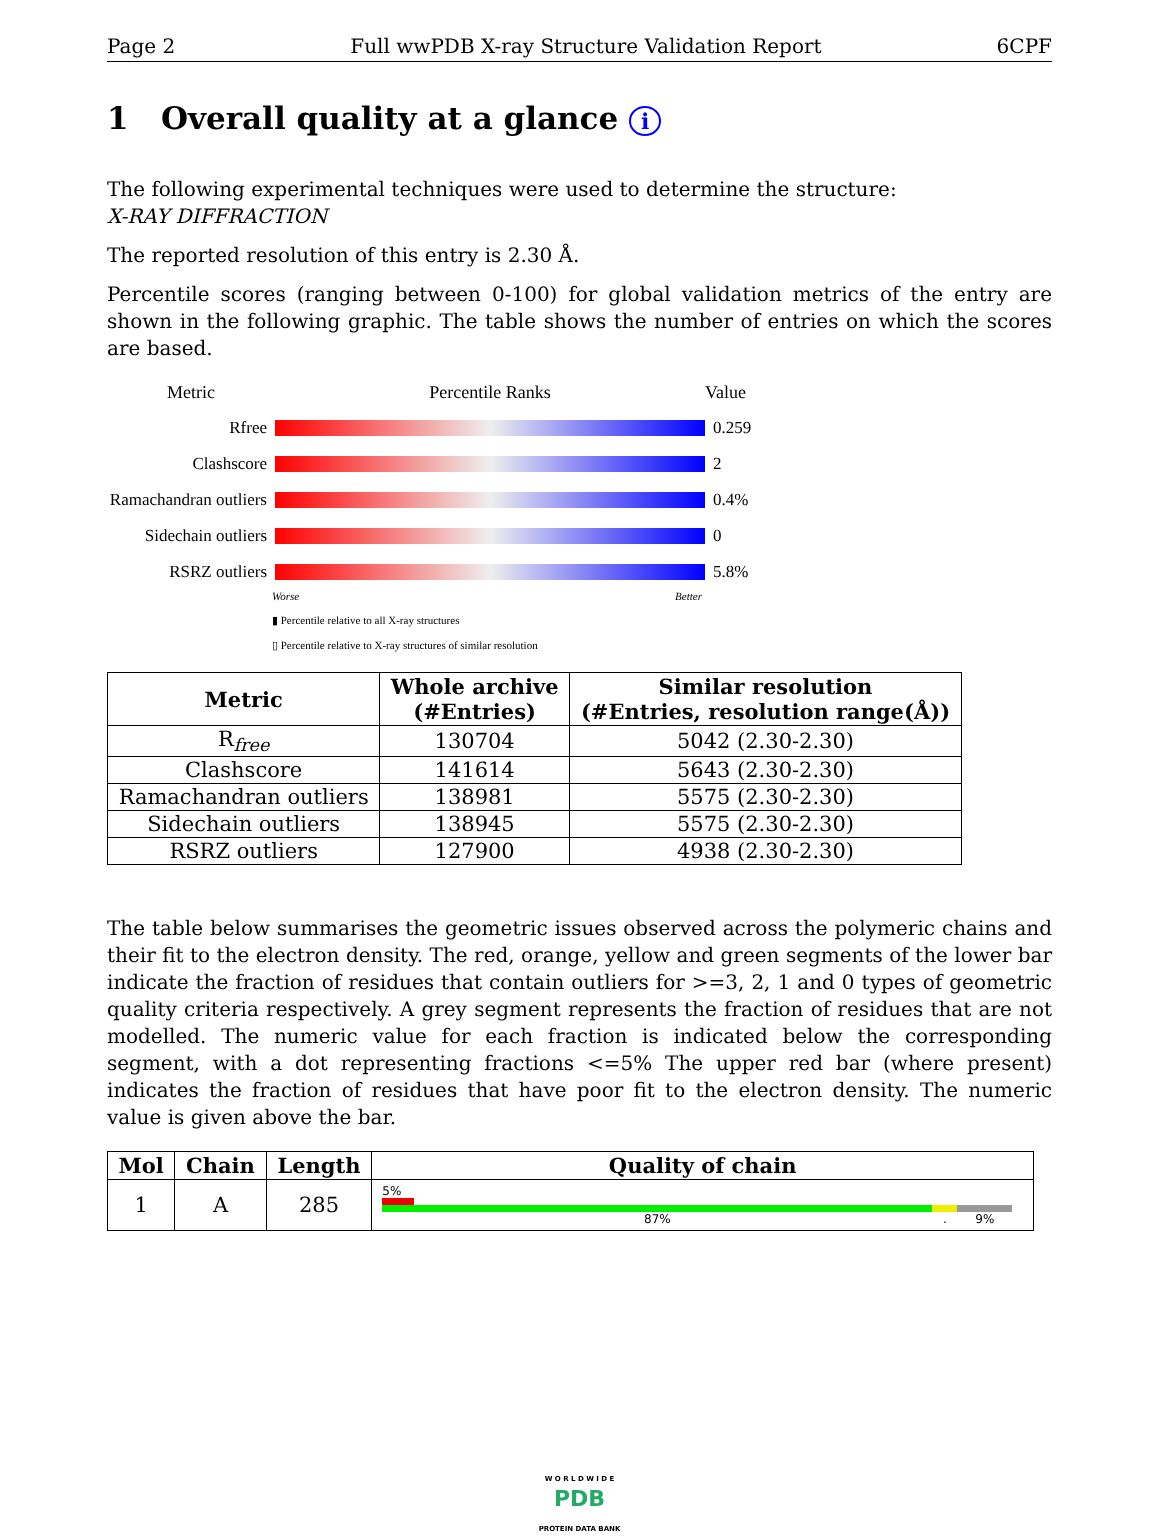Page 2 Full wwPDB X-ray Structure Validation Report 6CPF
1 Overall quality at a glance i
The following experimental techniques were used to determine the structure:
X-RAY DIFFRACTION
The reported resolution of this entry is 2.30 Å.
Percentile scores (ranging between 0-100) for global validation metrics of the entry are shown in the following graphic. The table shows the number of entries on which the scores are based.
Metric Percentile Ranks Value
Rfree 0.259
Clashscore 2
Ramachandran outliers
0.4%
Sidechain outliers
0
RSRZ outliers 5.8%
Worse Better
▮ Percentile relative to all X-ray structures
▯ Percentile relative to X-ray structures of similar resolution
| Metric | Whole archive (#Entries) | Similar resolution (#Entries, resolution range(Å)) |
| --- | --- | --- |
| R<sub>free</sub> | 130704 | 5042 (2.30-2.30) |
| Clashscore | 141614 | 5643 (2.30-2.30) |
| Ramachandran outliers | 138981 | 5575 (2.30-2.30) |
| Sidechain outliers | 138945 | 5575 (2.30-2.30) |
| RSRZ outliers | 127900 | 4938 (2.30-2.30) |
The table below summarises the geometric issues observed across the polymeric chains and their fit to the electron density. The red, orange, yellow and green segments of the lower bar indicate the fraction of residues that contain outliers for >=3, 2, 1 and 0 types of geometric quality criteria respectively. A grey segment represents the fraction of residues that are not modelled. The numeric value for each fraction is indicated below the corresponding segment, with a dot representing fractions <=5% The upper red bar (where present) indicates the fraction of residues that have poor fit to the electron density. The numeric value is given above the bar.
| Mol | Chain | Length | Quality of chain |
| --- | --- | --- | --- |
| 1 | A | 285 | 5% 87% . 9% |
W O R L D W I D E
PDB
PROTEIN DATA BANK